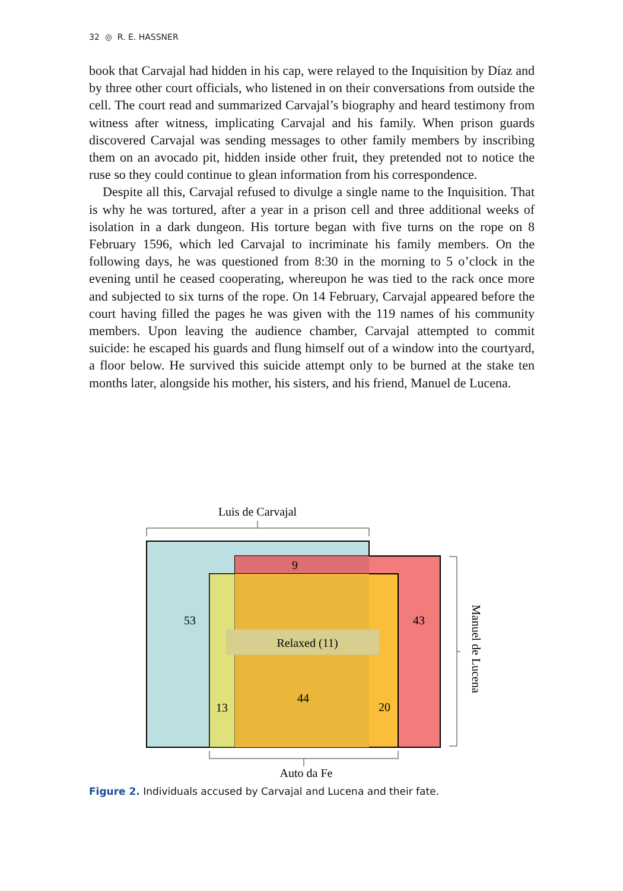32 ◎ R. E. HASSNER
book that Carvajal had hidden in his cap, were relayed to the Inquisition by Díaz and by three other court officials, who listened in on their conversations from outside the cell. The court read and summarized Carvajal’s biography and heard testimony from witness after witness, implicating Carvajal and his family. When prison guards discovered Carvajal was sending messages to other family members by inscribing them on an avocado pit, hidden inside other fruit, they pretended not to notice the ruse so they could continue to glean information from his correspondence.
Despite all this, Carvajal refused to divulge a single name to the Inquisition. That is why he was tortured, after a year in a prison cell and three additional weeks of isolation in a dark dungeon. His torture began with five turns on the rope on 8 February 1596, which led Carvajal to incriminate his family members. On the following days, he was questioned from 8:30 in the morning to 5 o’clock in the evening until he ceased cooperating, whereupon he was tied to the rack once more and subjected to six turns of the rope. On 14 February, Carvajal appeared before the court having filled the pages he was given with the 119 names of his community members. Upon leaving the audience chamber, Carvajal attempted to commit suicide: he escaped his guards and flung himself out of a window into the courtyard, a floor below. He survived this suicide attempt only to be burned at the stake ten months later, alongside his mother, his sisters, and his friend, Manuel de Lucena.
Luis de Carvajal
9
53
43
Relaxed (11)
13
44
20
Manuel de Lucena
Auto da Fe
Figure 2. Individuals accused by Carvajal and Lucena and their fate.